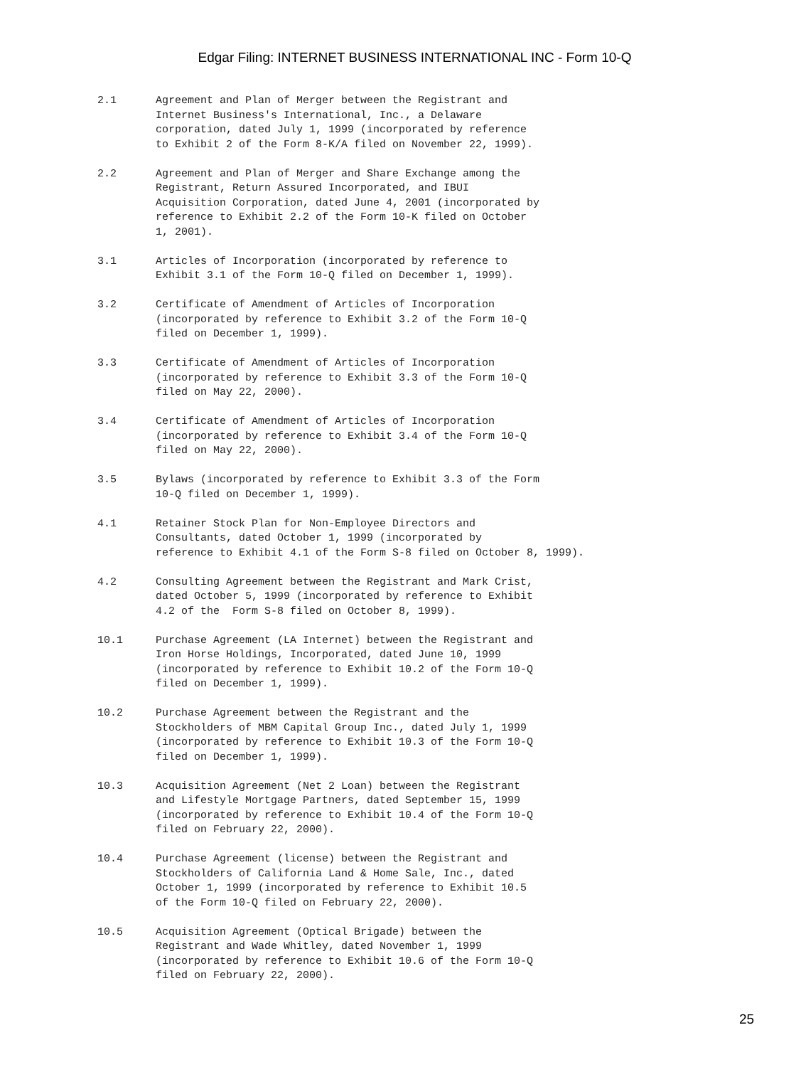Edgar Filing: INTERNET BUSINESS INTERNATIONAL INC - Form 10-Q
2.1 Agreement and Plan of Merger between the Registrant and Internet Business's International, Inc., a Delaware corporation, dated July 1, 1999 (incorporated by reference to Exhibit 2 of the Form 8-K/A filed on November 22, 1999).
2.2 Agreement and Plan of Merger and Share Exchange among the Registrant, Return Assured Incorporated, and IBUI Acquisition Corporation, dated June 4, 2001 (incorporated by reference to Exhibit 2.2 of the Form 10-K filed on October 1, 2001).
3.1 Articles of Incorporation (incorporated by reference to Exhibit 3.1 of the Form 10-Q filed on December 1, 1999).
3.2 Certificate of Amendment of Articles of Incorporation (incorporated by reference to Exhibit 3.2 of the Form 10-Q filed on December 1, 1999).
3.3 Certificate of Amendment of Articles of Incorporation (incorporated by reference to Exhibit 3.3 of the Form 10-Q filed on May 22, 2000).
3.4 Certificate of Amendment of Articles of Incorporation (incorporated by reference to Exhibit 3.4 of the Form 10-Q filed on May 22, 2000).
3.5 Bylaws (incorporated by reference to Exhibit 3.3 of the Form 10-Q filed on December 1, 1999).
4.1 Retainer Stock Plan for Non-Employee Directors and Consultants, dated October 1, 1999 (incorporated by reference to Exhibit 4.1 of the Form S-8 filed on October 8, 1999).
4.2 Consulting Agreement between the Registrant and Mark Crist, dated October 5, 1999 (incorporated by reference to Exhibit 4.2 of the Form S-8 filed on October 8, 1999).
10.1 Purchase Agreement (LA Internet) between the Registrant and Iron Horse Holdings, Incorporated, dated June 10, 1999 (incorporated by reference to Exhibit 10.2 of the Form 10-Q filed on December 1, 1999).
10.2 Purchase Agreement between the Registrant and the Stockholders of MBM Capital Group Inc., dated July 1, 1999 (incorporated by reference to Exhibit 10.3 of the Form 10-Q filed on December 1, 1999).
10.3 Acquisition Agreement (Net 2 Loan) between the Registrant and Lifestyle Mortgage Partners, dated September 15, 1999 (incorporated by reference to Exhibit 10.4 of the Form 10-Q filed on February 22, 2000).
10.4 Purchase Agreement (license) between the Registrant and Stockholders of California Land & Home Sale, Inc., dated October 1, 1999 (incorporated by reference to Exhibit 10.5 of the Form 10-Q filed on February 22, 2000).
10.5 Acquisition Agreement (Optical Brigade) between the Registrant and Wade Whitley, dated November 1, 1999 (incorporated by reference to Exhibit 10.6 of the Form 10-Q filed on February 22, 2000).
25